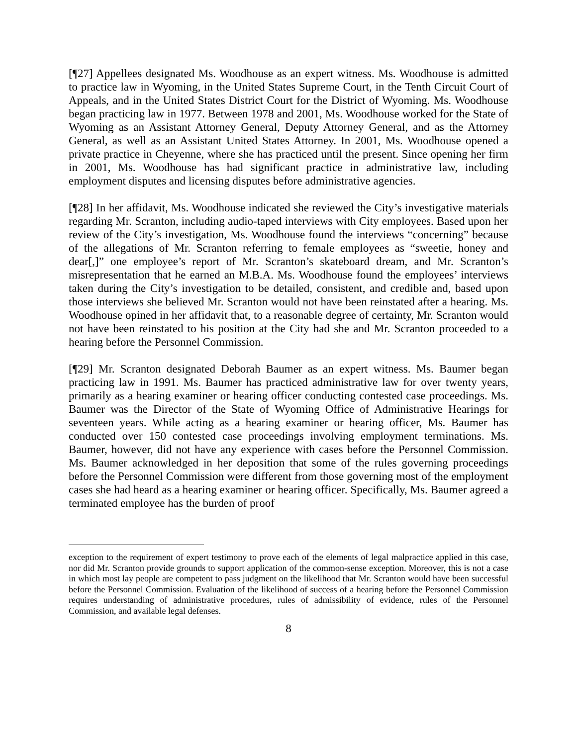[¶27] Appellees designated Ms. Woodhouse as an expert witness. Ms. Woodhouse is admitted to practice law in Wyoming, in the United States Supreme Court, in the Tenth Circuit Court of Appeals, and in the United States District Court for the District of Wyoming. Ms. Woodhouse began practicing law in 1977. Between 1978 and 2001, Ms. Woodhouse worked for the State of Wyoming as an Assistant Attorney General, Deputy Attorney General, and as the Attorney General, as well as an Assistant United States Attorney. In 2001, Ms. Woodhouse opened a private practice in Cheyenne, where she has practiced until the present. Since opening her firm in 2001, Ms. Woodhouse has had significant practice in administrative law, including employment disputes and licensing disputes before administrative agencies.
[¶28] In her affidavit, Ms. Woodhouse indicated she reviewed the City’s investigative materials regarding Mr. Scranton, including audio-taped interviews with City employees. Based upon her review of the City’s investigation, Ms. Woodhouse found the interviews “concerning” because of the allegations of Mr. Scranton referring to female employees as “sweetie, honey and dear[,]” one employee’s report of Mr. Scranton’s skateboard dream, and Mr. Scranton’s misrepresentation that he earned an M.B.A. Ms. Woodhouse found the employees’ interviews taken during the City’s investigation to be detailed, consistent, and credible and, based upon those interviews she believed Mr. Scranton would not have been reinstated after a hearing. Ms. Woodhouse opined in her affidavit that, to a reasonable degree of certainty, Mr. Scranton would not have been reinstated to his position at the City had she and Mr. Scranton proceeded to a hearing before the Personnel Commission.
[¶29] Mr. Scranton designated Deborah Baumer as an expert witness. Ms. Baumer began practicing law in 1991. Ms. Baumer has practiced administrative law for over twenty years, primarily as a hearing examiner or hearing officer conducting contested case proceedings. Ms. Baumer was the Director of the State of Wyoming Office of Administrative Hearings for seventeen years. While acting as a hearing examiner or hearing officer, Ms. Baumer has conducted over 150 contested case proceedings involving employment terminations. Ms. Baumer, however, did not have any experience with cases before the Personnel Commission. Ms. Baumer acknowledged in her deposition that some of the rules governing proceedings before the Personnel Commission were different from those governing most of the employment cases she had heard as a hearing examiner or hearing officer. Specifically, Ms. Baumer agreed a terminated employee has the burden of proof
exception to the requirement of expert testimony to prove each of the elements of legal malpractice applied in this case, nor did Mr. Scranton provide grounds to support application of the common-sense exception. Moreover, this is not a case in which most lay people are competent to pass judgment on the likelihood that Mr. Scranton would have been successful before the Personnel Commission. Evaluation of the likelihood of success of a hearing before the Personnel Commission requires understanding of administrative procedures, rules of admissibility of evidence, rules of the Personnel Commission, and available legal defenses.
8